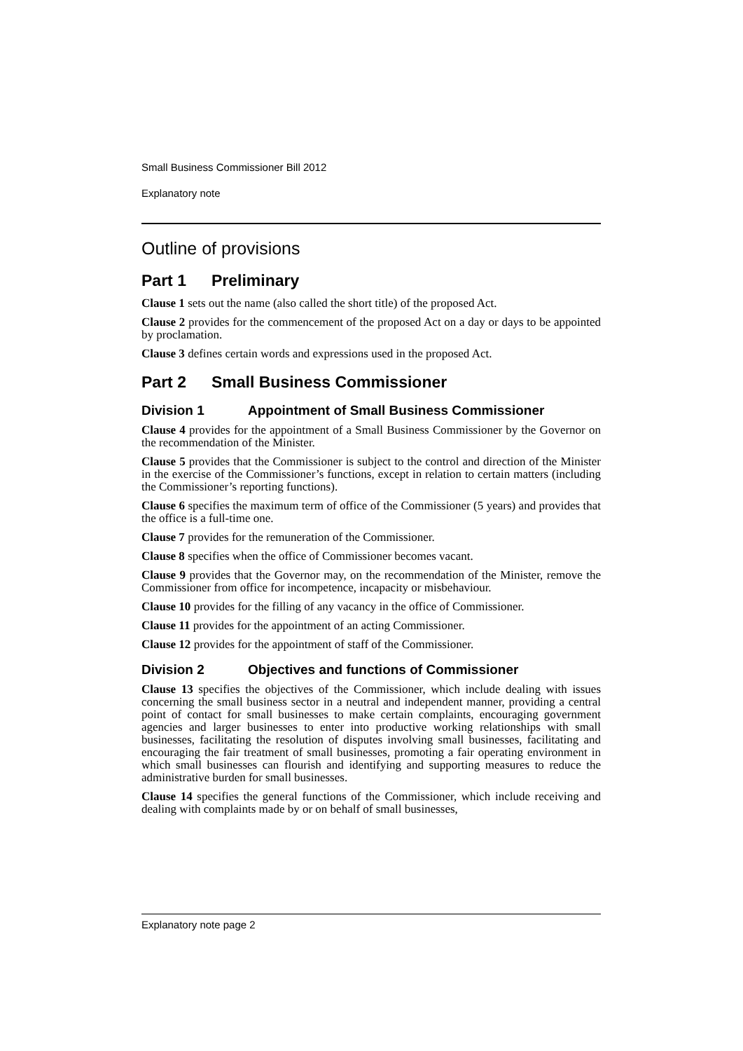Small Business Commissioner Bill 2012
Explanatory note
Outline of provisions
Part 1 Preliminary
Clause 1 sets out the name (also called the short title) of the proposed Act.
Clause 2 provides for the commencement of the proposed Act on a day or days to be appointed by proclamation.
Clause 3 defines certain words and expressions used in the proposed Act.
Part 2 Small Business Commissioner
Division 1 Appointment of Small Business Commissioner
Clause 4 provides for the appointment of a Small Business Commissioner by the Governor on the recommendation of the Minister.
Clause 5 provides that the Commissioner is subject to the control and direction of the Minister in the exercise of the Commissioner’s functions, except in relation to certain matters (including the Commissioner’s reporting functions).
Clause 6 specifies the maximum term of office of the Commissioner (5 years) and provides that the office is a full-time one.
Clause 7 provides for the remuneration of the Commissioner.
Clause 8 specifies when the office of Commissioner becomes vacant.
Clause 9 provides that the Governor may, on the recommendation of the Minister, remove the Commissioner from office for incompetence, incapacity or misbehaviour.
Clause 10 provides for the filling of any vacancy in the office of Commissioner.
Clause 11 provides for the appointment of an acting Commissioner.
Clause 12 provides for the appointment of staff of the Commissioner.
Division 2 Objectives and functions of Commissioner
Clause 13 specifies the objectives of the Commissioner, which include dealing with issues concerning the small business sector in a neutral and independent manner, providing a central point of contact for small businesses to make certain complaints, encouraging government agencies and larger businesses to enter into productive working relationships with small businesses, facilitating the resolution of disputes involving small businesses, facilitating and encouraging the fair treatment of small businesses, promoting a fair operating environment in which small businesses can flourish and identifying and supporting measures to reduce the administrative burden for small businesses.
Clause 14 specifies the general functions of the Commissioner, which include receiving and dealing with complaints made by or on behalf of small businesses,
Explanatory note page 2